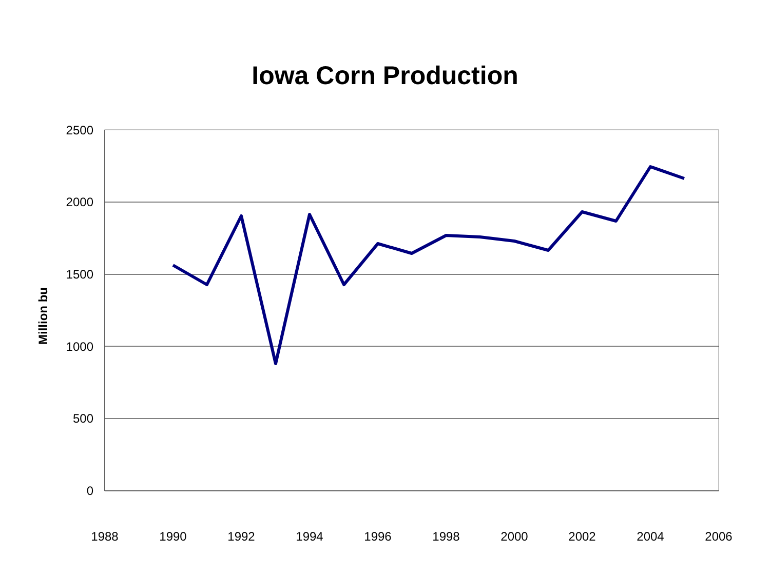Iowa Corn Production
Million bu
2500
2000
1500
1000
500
0
1988 1990 1992 1994 1996 1998 2000 2002 2004 2006